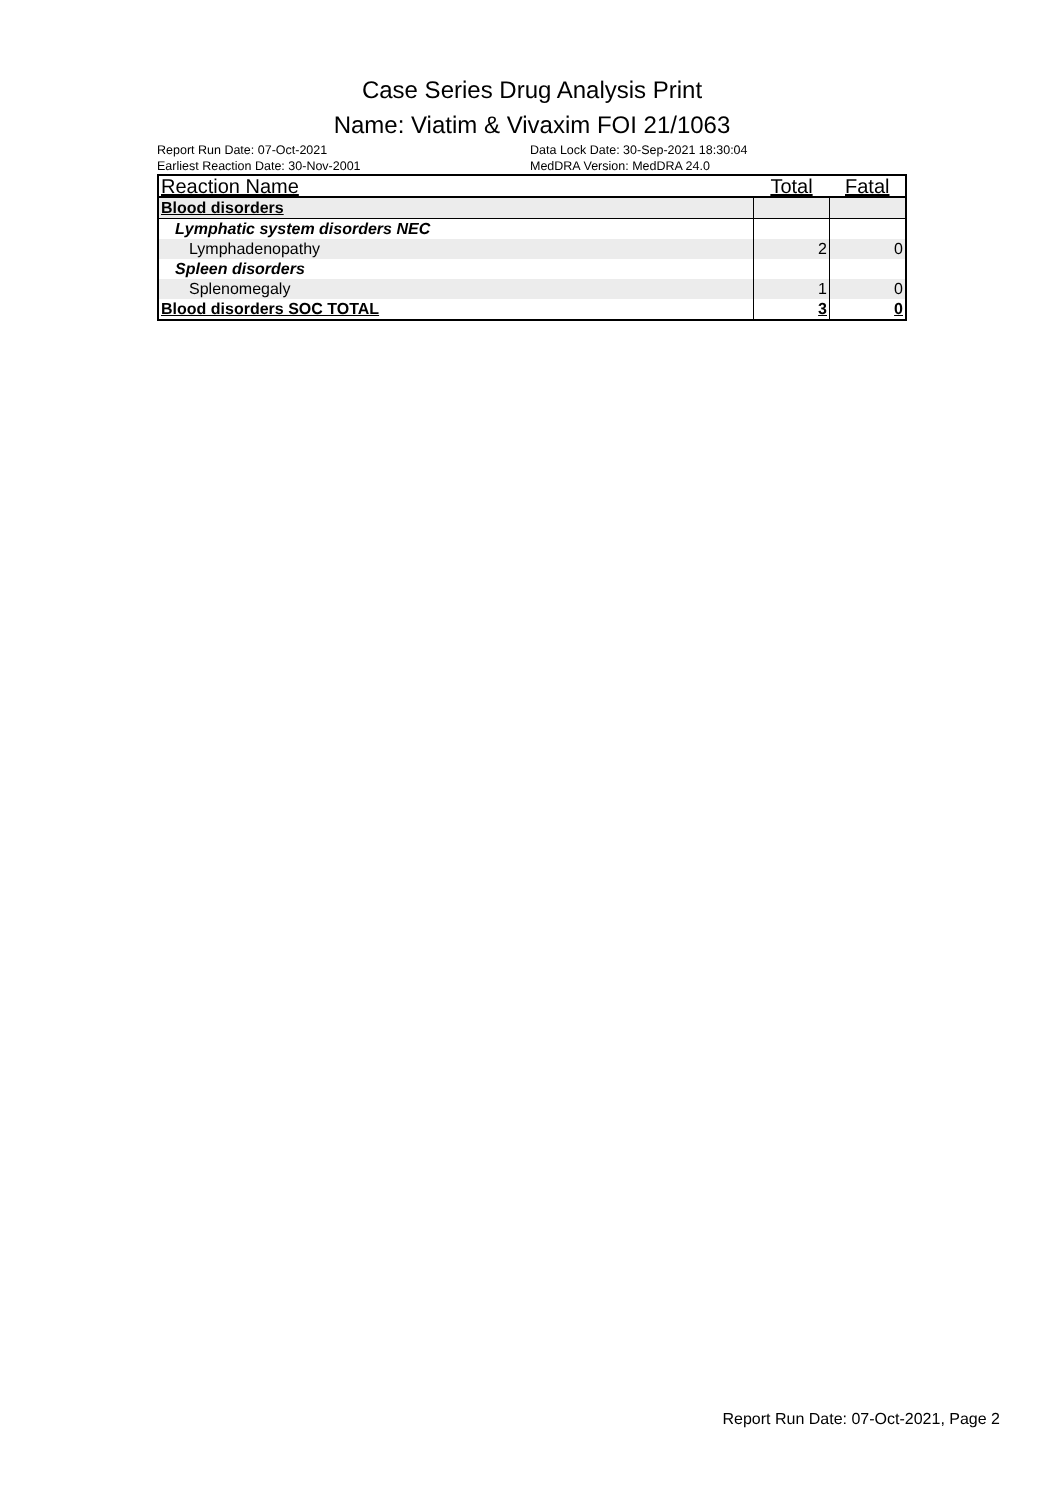Case Series Drug Analysis Print
Name: Viatim & Vivaxim FOI 21/1063
Report Run Date: 07-Oct-2021
Earliest Reaction Date: 30-Nov-2001
Data Lock Date: 30-Sep-2021 18:30:04
MedDRA Version: MedDRA 24.0
| Reaction Name | Total | Fatal |
| --- | --- | --- |
| Blood disorders | | |
| Lymphatic system disorders NEC | | |
| Lymphadenopathy | 2 | 0 |
| Spleen disorders | | |
| Splenomegaly | 1 | 0 |
| Blood disorders SOC TOTAL | 3 | 0 |
Report Run Date: 07-Oct-2021, Page 2